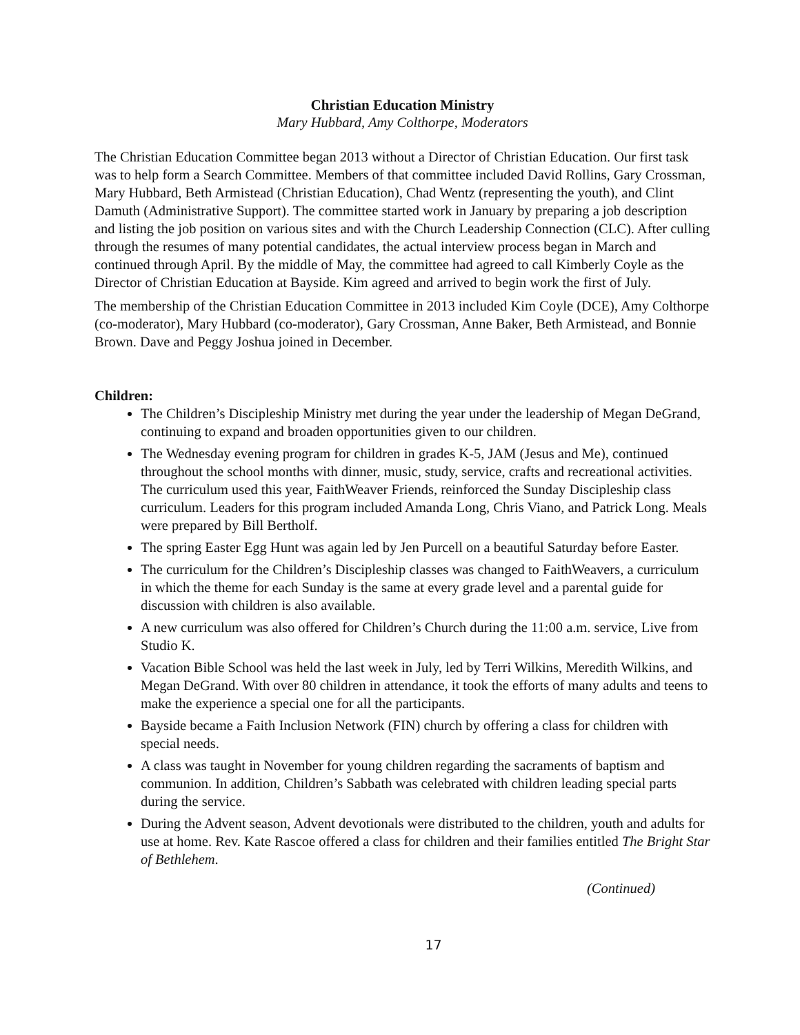Christian Education Ministry
Mary Hubbard, Amy Colthorpe, Moderators
The Christian Education Committee began 2013 without a Director of Christian Education. Our first task was to help form a Search Committee. Members of that committee included David Rollins, Gary Crossman, Mary Hubbard, Beth Armistead (Christian Education), Chad Wentz (representing the youth), and Clint Damuth (Administrative Support). The committee started work in January by preparing a job description and listing the job position on various sites and with the Church Leadership Connection (CLC). After culling through the resumes of many potential candidates, the actual interview process began in March and continued through April. By the middle of May, the committee had agreed to call Kimberly Coyle as the Director of Christian Education at Bayside. Kim agreed and arrived to begin work the first of July.
The membership of the Christian Education Committee in 2013 included Kim Coyle (DCE), Amy Colthorpe (co-moderator), Mary Hubbard (co-moderator), Gary Crossman, Anne Baker, Beth Armistead, and Bonnie Brown. Dave and Peggy Joshua joined in December.
Children:
The Children’s Discipleship Ministry met during the year under the leadership of Megan DeGrand, continuing to expand and broaden opportunities given to our children.
The Wednesday evening program for children in grades K-5, JAM (Jesus and Me), continued throughout the school months with dinner, music, study, service, crafts and recreational activities. The curriculum used this year, FaithWeaver Friends, reinforced the Sunday Discipleship class curriculum. Leaders for this program included Amanda Long, Chris Viano, and Patrick Long. Meals were prepared by Bill Bertholf.
The spring Easter Egg Hunt was again led by Jen Purcell on a beautiful Saturday before Easter.
The curriculum for the Children’s Discipleship classes was changed to FaithWeavers, a curriculum in which the theme for each Sunday is the same at every grade level and a parental guide for discussion with children is also available.
A new curriculum was also offered for Children’s Church during the 11:00 a.m. service, Live from Studio K.
Vacation Bible School was held the last week in July, led by Terri Wilkins, Meredith Wilkins, and Megan DeGrand. With over 80 children in attendance, it took the efforts of many adults and teens to make the experience a special one for all the participants.
Bayside became a Faith Inclusion Network (FIN) church by offering a class for children with special needs.
A class was taught in November for young children regarding the sacraments of baptism and communion. In addition, Children’s Sabbath was celebrated with children leading special parts during the service.
During the Advent season, Advent devotionals were distributed to the children, youth and adults for use at home. Rev. Kate Rascoe offered a class for children and their families entitled The Bright Star of Bethlehem.
(Continued)
17